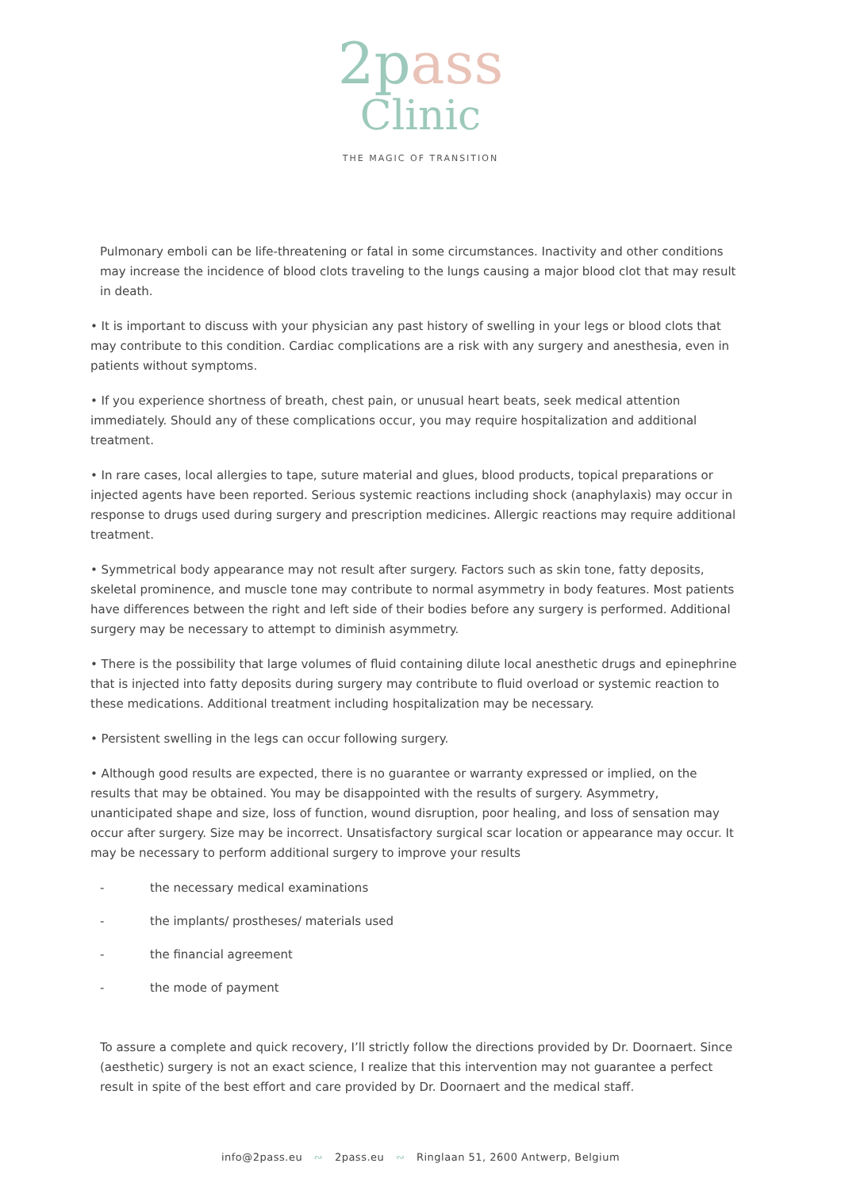2pass
Clinic
THE MAGIC OF TRANSITION
Pulmonary emboli can be life-threatening or fatal in some circumstances. Inactivity and other conditions may increase the incidence of blood clots traveling to the lungs causing a major blood clot that may result in death.
• It is important to discuss with your physician any past history of swelling in your legs or blood clots that may contribute to this condition. Cardiac complications are a risk with any surgery and anesthesia, even in patients without symptoms.
• If you experience shortness of breath, chest pain, or unusual heart beats, seek medical attention immediately. Should any of these complications occur, you may require hospitalization and additional treatment.
• In rare cases, local allergies to tape, suture material and glues, blood products, topical preparations or injected agents have been reported. Serious systemic reactions including shock (anaphylaxis) may occur in response to drugs used during surgery and prescription medicines. Allergic reactions may require additional treatment.
• Symmetrical body appearance may not result after surgery. Factors such as skin tone, fatty deposits, skeletal prominence, and muscle tone may contribute to normal asymmetry in body features. Most patients have differences between the right and left side of their bodies before any surgery is performed. Additional surgery may be necessary to attempt to diminish asymmetry.
• There is the possibility that large volumes of fluid containing dilute local anesthetic drugs and epinephrine that is injected into fatty deposits during surgery may contribute to fluid overload or systemic reaction to these medications. Additional treatment including hospitalization may be necessary.
• Persistent swelling in the legs can occur following surgery.
• Although good results are expected, there is no guarantee or warranty expressed or implied, on the results that may be obtained. You may be disappointed with the results of surgery. Asymmetry, unanticipated shape and size, loss of function, wound disruption, poor healing, and loss of sensation may occur after surgery. Size may be incorrect. Unsatisfactory surgical scar location or appearance may occur. It may be necessary to perform additional surgery to improve your results
- the necessary medical examinations
- the implants/ prostheses/ materials used
- the financial agreement
- the mode of payment
To assure a complete and quick recovery, I’ll strictly follow the directions provided by Dr. Doornaert. Since (aesthetic) surgery is not an exact science, I realize that this intervention may not guarantee a perfect result in spite of the best effort and care provided by Dr. Doornaert and the medical staff.
info@2pass.eu ∾ 2pass.eu ∾ Ringlaan 51, 2600 Antwerp, Belgium